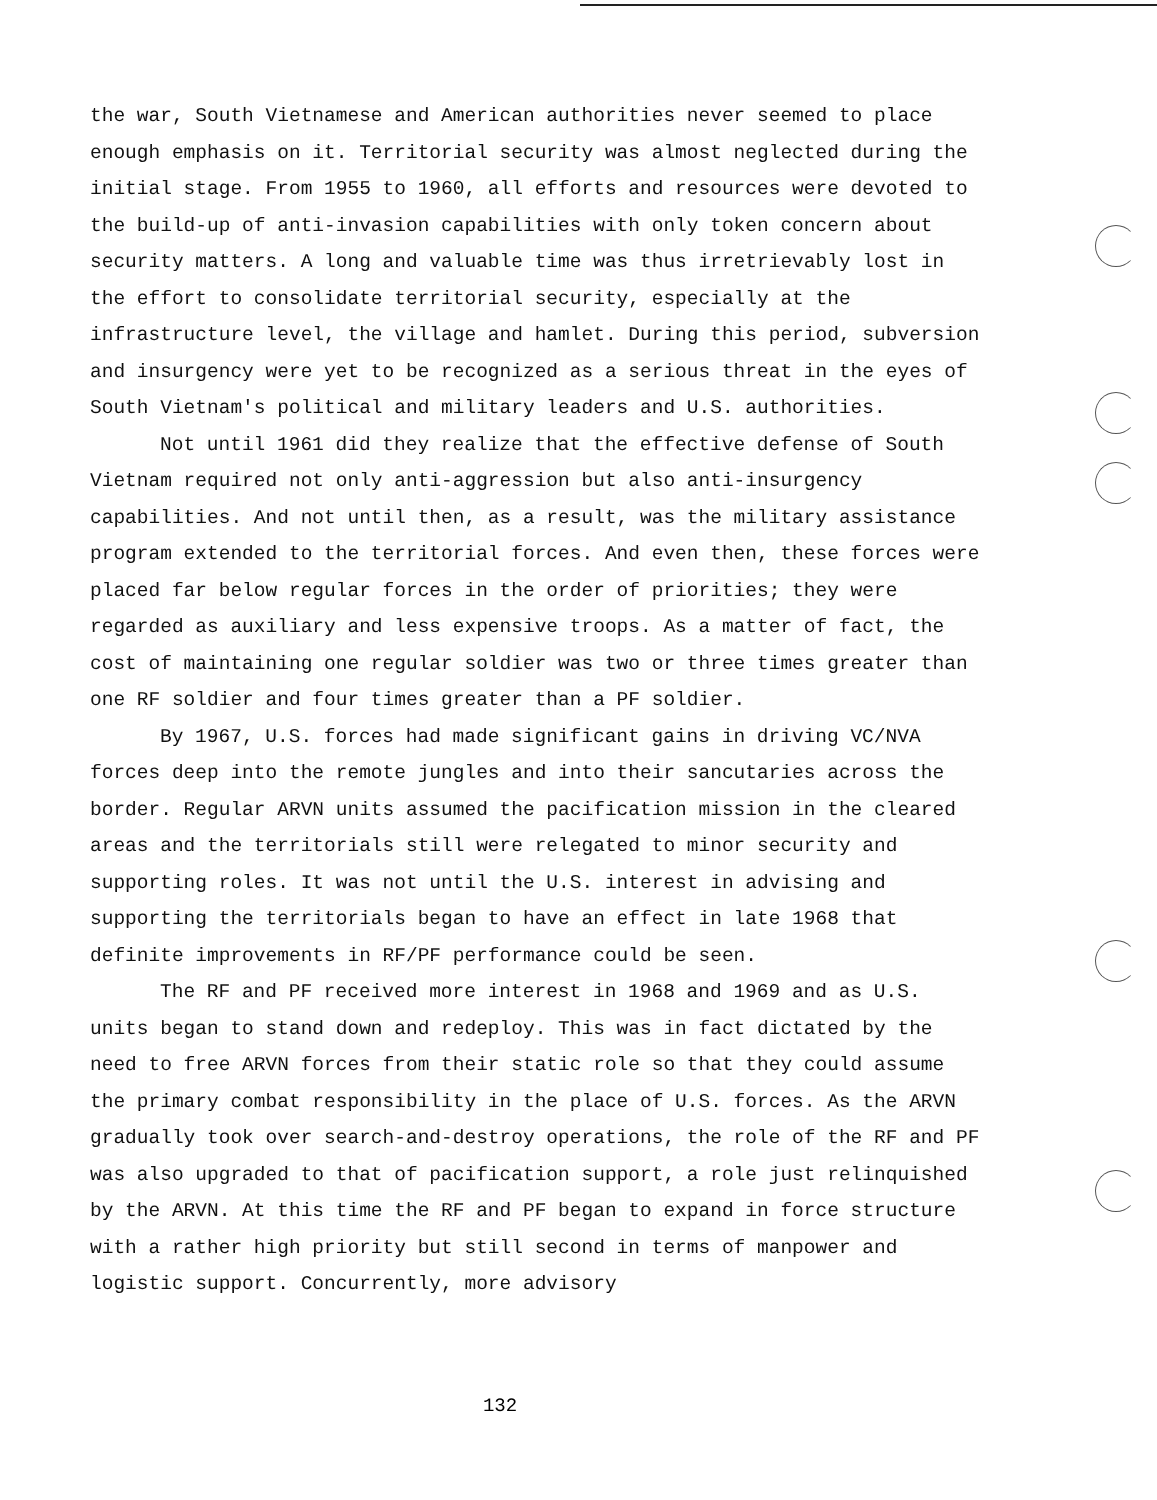the war, South Vietnamese and American authorities never seemed to place enough emphasis on it. Territorial security was almost neglected during the initial stage. From 1955 to 1960, all efforts and resources were devoted to the build-up of anti-invasion capabilities with only token concern about security matters. A long and valuable time was thus irretrievably lost in the effort to consolidate territorial security, especially at the infrastructure level, the village and hamlet. During this period, subversion and insurgency were yet to be recognized as a serious threat in the eyes of South Vietnam's political and military leaders and U.S. authorities.
Not until 1961 did they realize that the effective defense of South Vietnam required not only anti-aggression but also anti-insurgency capabilities. And not until then, as a result, was the military assistance program extended to the territorial forces. And even then, these forces were placed far below regular forces in the order of priorities; they were regarded as auxiliary and less expensive troops. As a matter of fact, the cost of maintaining one regular soldier was two or three times greater than one RF soldier and four times greater than a PF soldier.
By 1967, U.S. forces had made significant gains in driving VC/NVA forces deep into the remote jungles and into their sancutaries across the border. Regular ARVN units assumed the pacification mission in the cleared areas and the territorials still were relegated to minor security and supporting roles. It was not until the U.S. interest in advising and supporting the territorials began to have an effect in late 1968 that definite improvements in RF/PF performance could be seen.
The RF and PF received more interest in 1968 and 1969 and as U.S. units began to stand down and redeploy. This was in fact dictated by the need to free ARVN forces from their static role so that they could assume the primary combat responsibility in the place of U.S. forces. As the ARVN gradually took over search-and-destroy operations, the role of the RF and PF was also upgraded to that of pacification support, a role just relinquished by the ARVN. At this time the RF and PF began to expand in force structure with a rather high priority but still second in terms of manpower and logistic support. Concurrently, more advisory
132